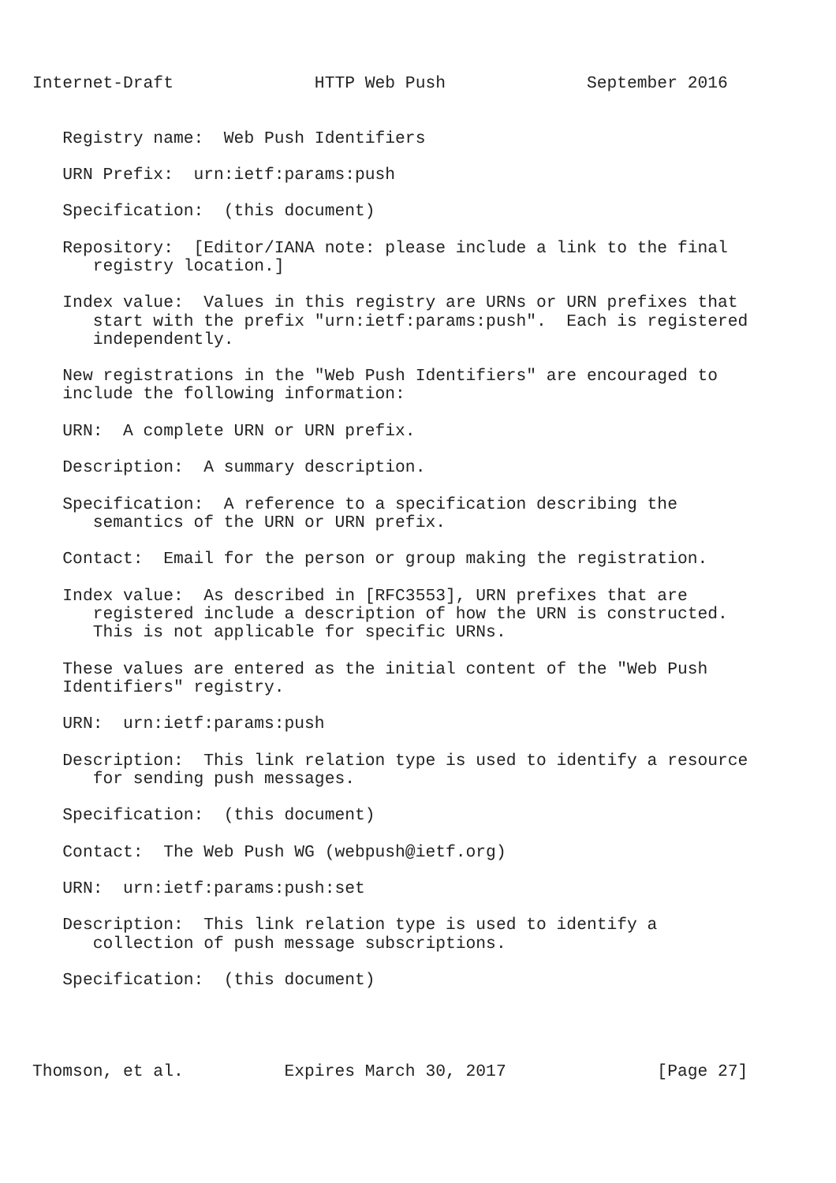Internet-Draft              HTTP Web Push              September 2016


   Registry name:  Web Push Identifiers

   URN Prefix:  urn:ietf:params:push

   Specification:  (this document)

   Repository:  [Editor/IANA note: please include a link to the final
      registry location.]

   Index value:  Values in this registry are URNs or URN prefixes that
      start with the prefix "urn:ietf:params:push".  Each is registered
      independently.

   New registrations in the "Web Push Identifiers" are encouraged to
   include the following information:

   URN:  A complete URN or URN prefix.

   Description:  A summary description.

   Specification:  A reference to a specification describing the
      semantics of the URN or URN prefix.

   Contact:  Email for the person or group making the registration.

   Index value:  As described in [RFC3553], URN prefixes that are
      registered include a description of how the URN is constructed.
      This is not applicable for specific URNs.

   These values are entered as the initial content of the "Web Push
   Identifiers" registry.

   URN:  urn:ietf:params:push

   Description:  This link relation type is used to identify a resource
      for sending push messages.

   Specification:  (this document)

   Contact:  The Web Push WG (webpush@ietf.org)

   URN:  urn:ietf:params:push:set

   Description:  This link relation type is used to identify a
      collection of push message subscriptions.

   Specification:  (this document)




Thomson, et al.          Expires March 30, 2017               [Page 27]